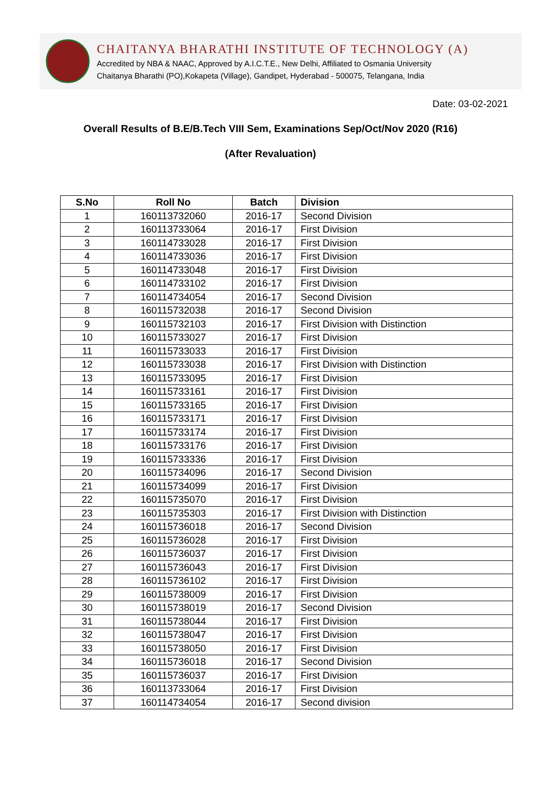CHAITANYA BHARATHI INSTITUTE OF TECHNOLOGY (A)
Accredited by NBA & NAAC, Approved by A.I.C.T.E., New Delhi, Affiliated to Osmania University
Chaitanya Bharathi (PO),Kokapeta (Village), Gandipet, Hyderabad - 500075, Telangana, India
Date: 03-02-2021
Overall Results of B.E/B.Tech VIII Sem, Examinations Sep/Oct/Nov 2020 (R16)
(After Revaluation)
| S.No | Roll No | Batch | Division |
| --- | --- | --- | --- |
| 1 | 160113732060 | 2016-17 | Second Division |
| 2 | 160113733064 | 2016-17 | First Division |
| 3 | 160114733028 | 2016-17 | First Division |
| 4 | 160114733036 | 2016-17 | First Division |
| 5 | 160114733048 | 2016-17 | First Division |
| 6 | 160114733102 | 2016-17 | First Division |
| 7 | 160114734054 | 2016-17 | Second Division |
| 8 | 160115732038 | 2016-17 | Second Division |
| 9 | 160115732103 | 2016-17 | First Division with Distinction |
| 10 | 160115733027 | 2016-17 | First Division |
| 11 | 160115733033 | 2016-17 | First Division |
| 12 | 160115733038 | 2016-17 | First Division with Distinction |
| 13 | 160115733095 | 2016-17 | First Division |
| 14 | 160115733161 | 2016-17 | First Division |
| 15 | 160115733165 | 2016-17 | First Division |
| 16 | 160115733171 | 2016-17 | First Division |
| 17 | 160115733174 | 2016-17 | First Division |
| 18 | 160115733176 | 2016-17 | First Division |
| 19 | 160115733336 | 2016-17 | First Division |
| 20 | 160115734096 | 2016-17 | Second Division |
| 21 | 160115734099 | 2016-17 | First Division |
| 22 | 160115735070 | 2016-17 | First Division |
| 23 | 160115735303 | 2016-17 | First Division with Distinction |
| 24 | 160115736018 | 2016-17 | Second Division |
| 25 | 160115736028 | 2016-17 | First Division |
| 26 | 160115736037 | 2016-17 | First Division |
| 27 | 160115736043 | 2016-17 | First Division |
| 28 | 160115736102 | 2016-17 | First Division |
| 29 | 160115738009 | 2016-17 | First Division |
| 30 | 160115738019 | 2016-17 | Second Division |
| 31 | 160115738044 | 2016-17 | First Division |
| 32 | 160115738047 | 2016-17 | First Division |
| 33 | 160115738050 | 2016-17 | First Division |
| 34 | 160115736018 | 2016-17 | Second Division |
| 35 | 160115736037 | 2016-17 | First Division |
| 36 | 160113733064 | 2016-17 | First Division |
| 37 | 160114734054 | 2016-17 | Second division |